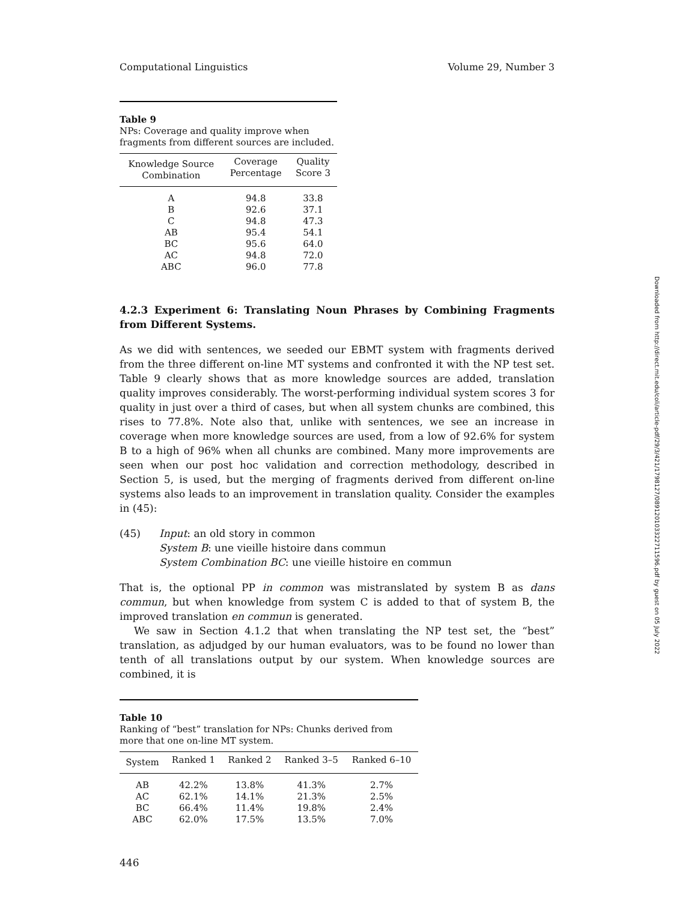Computational Linguistics Volume 29, Number 3
Table 9
NPs: Coverage and quality improve when fragments from different sources are included.
| Knowledge Source Combination | Coverage Percentage | Quality Score 3 |
| --- | --- | --- |
| A | 94.8 | 33.8 |
| B | 92.6 | 37.1 |
| C | 94.8 | 47.3 |
| AB | 95.4 | 54.1 |
| BC | 95.6 | 64.0 |
| AC | 94.8 | 72.0 |
| ABC | 96.0 | 77.8 |
4.2.3 Experiment 6: Translating Noun Phrases by Combining Fragments from Different Systems.
As we did with sentences, we seeded our EBMT system with fragments derived from the three different on-line MT systems and confronted it with the NP test set. Table 9 clearly shows that as more knowledge sources are added, translation quality improves considerably. The worst-performing individual system scores 3 for quality in just over a third of cases, but when all system chunks are combined, this rises to 77.8%. Note also that, unlike with sentences, we see an increase in coverage when more knowledge sources are used, from a low of 92.6% for system B to a high of 96% when all chunks are combined. Many more improvements are seen when our post hoc validation and correction methodology, described in Section 5, is used, but the merging of fragments derived from different on-line systems also leads to an improvement in translation quality. Consider the examples in (45):
(45) Input: an old story in common
System B: une vieille histoire dans commun
System Combination BC: une vieille histoire en commun
That is, the optional PP in common was mistranslated by system B as dans commun, but when knowledge from system C is added to that of system B, the improved translation en commun is generated.
We saw in Section 4.1.2 that when translating the NP test set, the “best” translation, as adjudged by our human evaluators, was to be found no lower than tenth of all translations output by our system. When knowledge sources are combined, it is
Table 10
Ranking of “best” translation for NPs: Chunks derived from more that one on-line MT system.
| System | Ranked 1 | Ranked 2 | Ranked 3–5 | Ranked 6–10 |
| --- | --- | --- | --- | --- |
| AB | 42.2% | 13.8% | 41.3% | 2.7% |
| AC | 62.1% | 14.1% | 21.3% | 2.5% |
| BC | 66.4% | 11.4% | 19.8% | 2.4% |
| ABC | 62.0% | 17.5% | 13.5% | 7.0% |
446
Downloaded from http://direct.mit.edu/coli/article-pdf/29/3/421/1798127/089120103322711596.pdf by guest on 05 July 2022